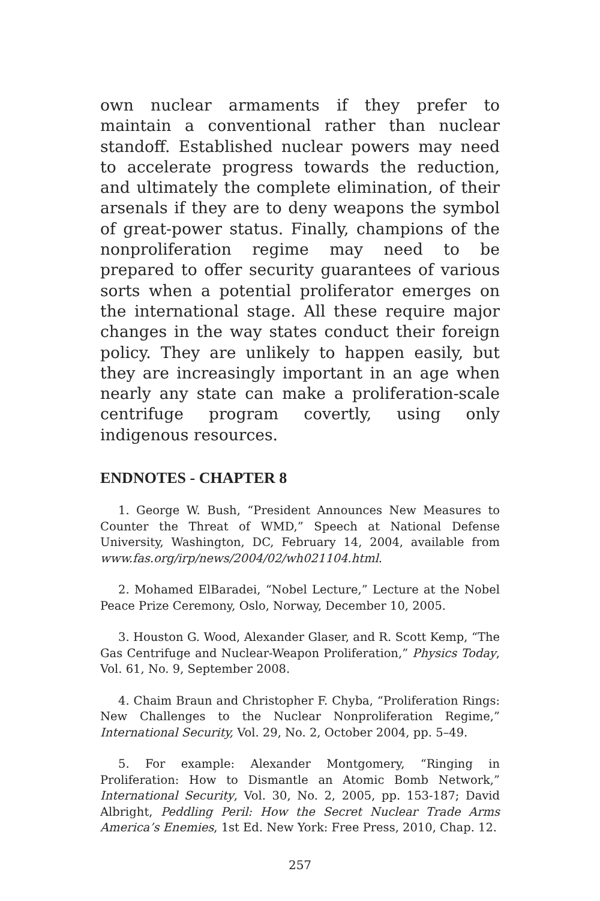own nuclear armaments if they prefer to maintain a conventional rather than nuclear standoff. Established nuclear powers may need to accelerate progress towards the reduction, and ultimately the complete elimination, of their arsenals if they are to deny weapons the symbol of great-power status. Finally, champions of the nonproliferation regime may need to be prepared to offer security guarantees of various sorts when a potential proliferator emerges on the international stage. All these require major changes in the way states conduct their foreign policy. They are unlikely to happen easily, but they are increasingly important in an age when nearly any state can make a proliferation-scale centrifuge program covertly, using only indigenous resources.
ENDNOTES - CHAPTER 8
1. George W. Bush, “President Announces New Measures to Counter the Threat of WMD,” Speech at National Defense University, Washington, DC, February 14, 2004, available from www.fas.org/irp/news/2004/02/wh021104.html.
2. Mohamed ElBaradei, “Nobel Lecture,” Lecture at the Nobel Peace Prize Ceremony, Oslo, Norway, December 10, 2005.
3. Houston G. Wood, Alexander Glaser, and R. Scott Kemp, “The Gas Centrifuge and Nuclear-Weapon Proliferation,” Physics Today, Vol. 61, No. 9, September 2008.
4. Chaim Braun and Christopher F. Chyba, “Proliferation Rings: New Challenges to the Nuclear Nonproliferation Regime,” International Security, Vol. 29, No. 2, October 2004, pp. 5–49.
5. For example: Alexander Montgomery, “Ringing in Proliferation: How to Dismantle an Atomic Bomb Network,” International Security, Vol. 30, No. 2, 2005, pp. 153-187; David Albright, Peddling Peril: How the Secret Nuclear Trade Arms America’s Enemies, 1st Ed. New York: Free Press, 2010, Chap. 12.
257